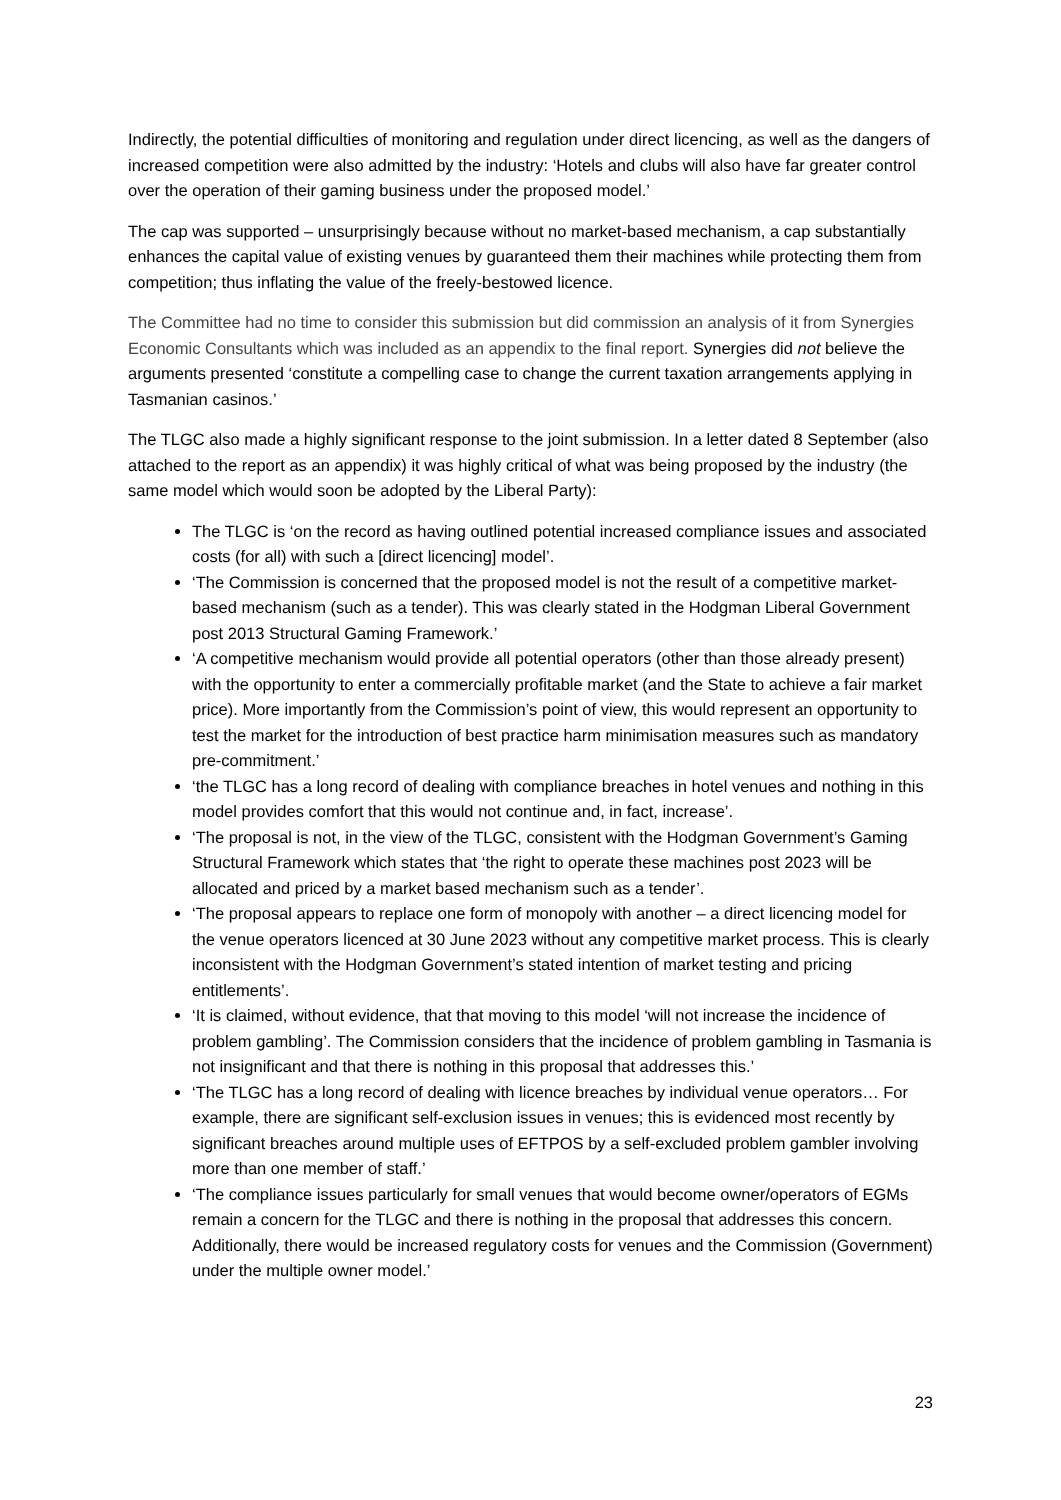Indirectly, the potential difficulties of monitoring and regulation under direct licencing, as well as the dangers of increased competition were also admitted by the industry: ‘Hotels and clubs will also have far greater control over the operation of their gaming business under the proposed model.’
The cap was supported – unsurprisingly because without no market-based mechanism, a cap substantially enhances the capital value of existing venues by guaranteed them their machines while protecting them from competition; thus inflating the value of the freely-bestowed licence.
The Committee had no time to consider this submission but did commission an analysis of it from Synergies Economic Consultants which was included as an appendix to the final report. Synergies did not believe the arguments presented ‘constitute a compelling case to change the current taxation arrangements applying in Tasmanian casinos.’
The TLGC also made a highly significant response to the joint submission. In a letter dated 8 September (also attached to the report as an appendix) it was highly critical of what was being proposed by the industry (the same model which would soon be adopted by the Liberal Party):
The TLGC is ‘on the record as having outlined potential increased compliance issues and associated costs (for all) with such a [direct licencing] model’.
‘The Commission is concerned that the proposed model is not the result of a competitive market-based mechanism (such as a tender). This was clearly stated in the Hodgman Liberal Government post 2013 Structural Gaming Framework.’
‘A competitive mechanism would provide all potential operators (other than those already present) with the opportunity to enter a commercially profitable market (and the State to achieve a fair market price). More importantly from the Commission’s point of view, this would represent an opportunity to test the market for the introduction of best practice harm minimisation measures such as mandatory pre-commitment.’
‘the TLGC has a long record of dealing with compliance breaches in hotel venues and nothing in this model provides comfort that this would not continue and, in fact, increase’.
‘The proposal is not, in the view of the TLGC, consistent with the Hodgman Government’s Gaming Structural Framework which states that ‘the right to operate these machines post 2023 will be allocated and priced by a market based mechanism such as a tender’.
‘The proposal appears to replace one form of monopoly with another – a direct licencing model for the venue operators licenced at 30 June 2023 without any competitive market process. This is clearly inconsistent with the Hodgman Government’s stated intention of market testing and pricing entitlements’.
‘It is claimed, without evidence, that that moving to this model ‘will not increase the incidence of problem gambling’. The Commission considers that the incidence of problem gambling in Tasmania is not insignificant and that there is nothing in this proposal that addresses this.’
‘The TLGC has a long record of dealing with licence breaches by individual venue operators… For example, there are significant self-exclusion issues in venues; this is evidenced most recently by significant breaches around multiple uses of EFTPOS by a self-excluded problem gambler involving more than one member of staff.’
‘The compliance issues particularly for small venues that would become owner/operators of EGMs remain a concern for the TLGC and there is nothing in the proposal that addresses this concern. Additionally, there would be increased regulatory costs for venues and the Commission (Government) under the multiple owner model.’
23